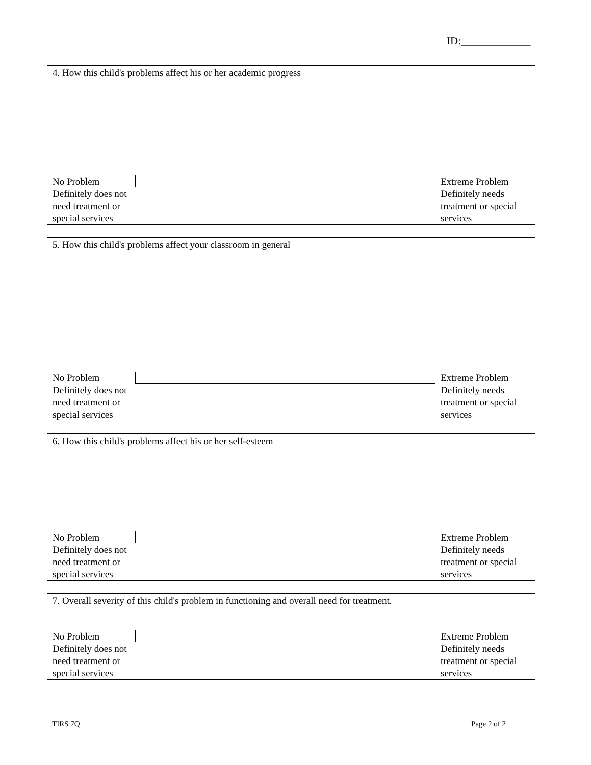ID:_____________
4. How this child's problems affect his or her academic progress
No Problem
Definitely does not need treatment or special services
Extreme Problem
Definitely needs treatment or special services
5. How this child's problems affect your classroom in general
No Problem
Definitely does not need treatment or special services
Extreme Problem
Definitely needs treatment or special services
6. How this child's problems affect his or her self-esteem
No Problem
Definitely does not need treatment or special services
Extreme Problem
Definitely needs treatment or special services
7. Overall severity of this child's problem in functioning and overall need for treatment.
No Problem
Definitely does not need treatment or special services
Extreme Problem
Definitely needs treatment or special services
TIRS 7Q Page 2 of 2